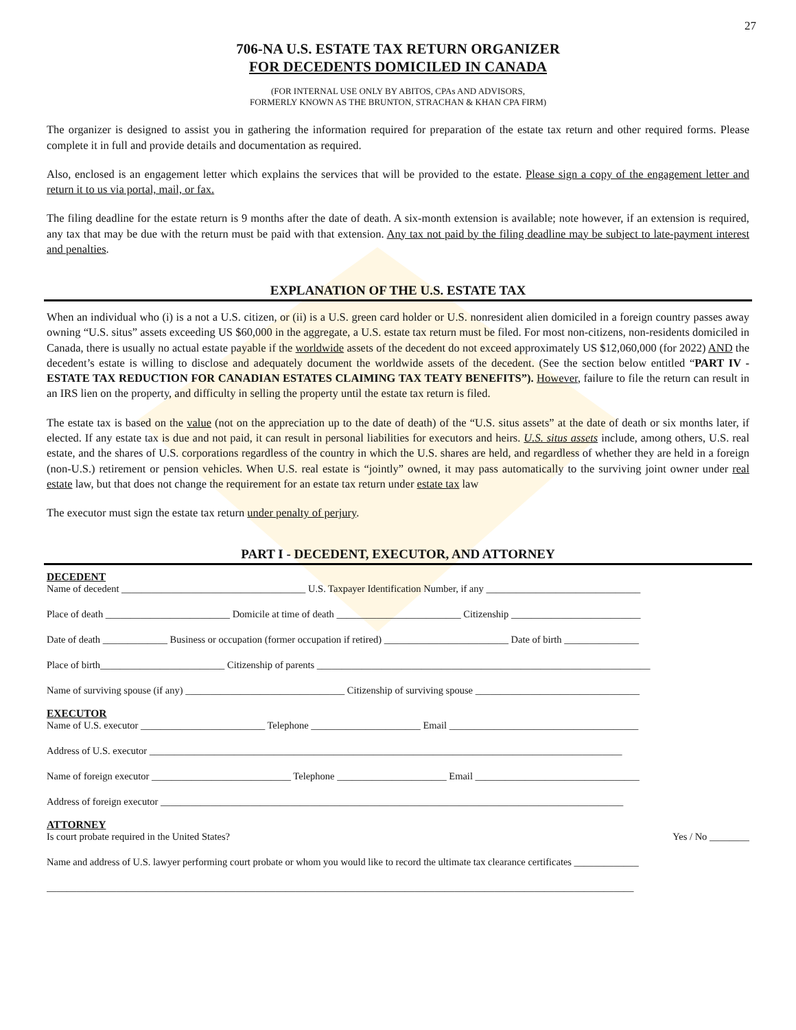27
706-NA U.S. ESTATE TAX RETURN ORGANIZER
FOR DECEDENTS DOMICILED IN CANADA
(FOR INTERNAL USE ONLY BY ABITOS, CPAs AND ADVISORS,
FORMERLY KNOWN AS THE BRUNTON, STRACHAN & KHAN CPA FIRM)
The organizer is designed to assist you in gathering the information required for preparation of the estate tax return and other required forms. Please complete it in full and provide details and documentation as required.
Also, enclosed is an engagement letter which explains the services that will be provided to the estate. Please sign a copy of the engagement letter and return it to us via portal, mail, or fax.
The filing deadline for the estate return is 9 months after the date of death. A six-month extension is available; note however, if an extension is required, any tax that may be due with the return must be paid with that extension. Any tax not paid by the filing deadline may be subject to late-payment interest and penalties.
EXPLANATION OF THE U.S. ESTATE TAX
When an individual who (i) is a not a U.S. citizen, or (ii) is a U.S. green card holder or U.S. nonresident alien domiciled in a foreign country passes away owning “U.S. situs” assets exceeding US $60,000 in the aggregate, a U.S. estate tax return must be filed. For most non-citizens, non-residents domiciled in Canada, there is usually no actual estate payable if the worldwide assets of the decedent do not exceed approximately US $12,060,000 (for 2022) AND the decedent’s estate is willing to disclose and adequately document the worldwide assets of the decedent. (See the section below entitled “PART IV - ESTATE TAX REDUCTION FOR CANADIAN ESTATES CLAIMING TAX TEATY BENEFITS”). However, failure to file the return can result in an IRS lien on the property, and difficulty in selling the property until the estate tax return is filed.
The estate tax is based on the value (not on the appreciation up to the date of death) of the “U.S. situs assets” at the date of death or six months later, if elected. If any estate tax is due and not paid, it can result in personal liabilities for executors and heirs. U.S. situs assets include, among others, U.S. real estate, and the shares of U.S. corporations regardless of the country in which the U.S. shares are held, and regardless of whether they are held in a foreign (non-U.S.) retirement or pension vehicles. When U.S. real estate is “jointly” owned, it may pass automatically to the surviving joint owner under real estate law, but that does not change the requirement for an estate tax return under estate tax law
The executor must sign the estate tax return under penalty of perjury.
PART I - DECEDENT, EXECUTOR, AND ATTORNEY
DECEDENT
Name of decedent _____________________________________ U.S. Taxpayer Identification Number, if any _______________________________
Place of death _________________________ Domicile at time of death _________________________ Citizenship __________________________
Date of death _____________ Business or occupation (former occupation if retired) _________________________ Date of birth _______________
Place of birth_________________________ Citizenship of parents ___________________________________________________________________
Name of surviving spouse (if any) ________________________________ Citizenship of surviving spouse _________________________________
EXECUTOR
Name of U.S. executor _________________________ Telephone ______________________ Email ______________________________________
Address of U.S. executor _______________________________________________________________________________________________
Name of foreign executor ____________________________ Telephone ______________________ Email _________________________________
Address of foreign executor _____________________________________________________________________________________________
ATTORNEY
Is court probate required in the United States? Yes / No ________
Name and address of U.S. lawyer performing court probate or whom you would like to record the ultimate tax clearance certificates _____________
______________________________________________________________________________________________________________________